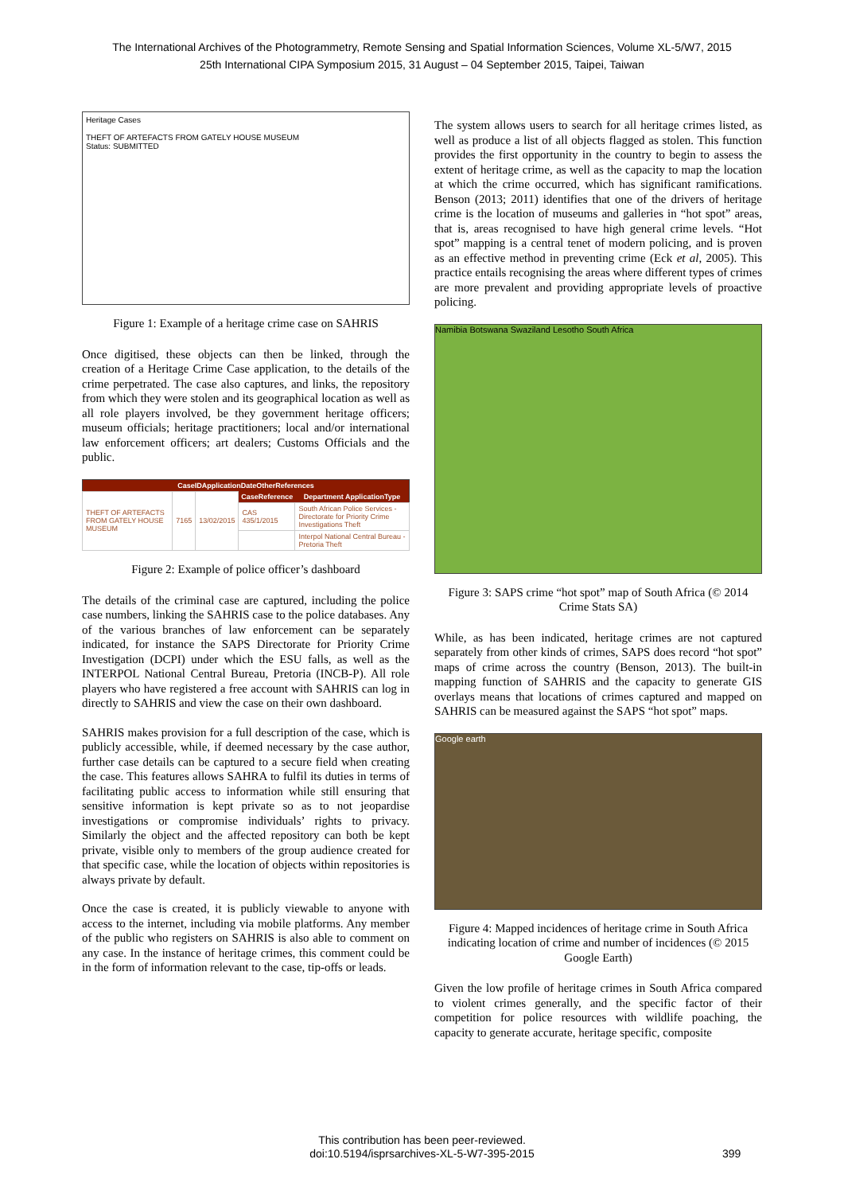The International Archives of the Photogrammetry, Remote Sensing and Spatial Information Sciences, Volume XL-5/W7, 2015
25th International CIPA Symposium 2015, 31 August – 04 September 2015, Taipei, Taiwan
Heritage Cases
THEFT OF ARTEFACTS FROM GATELY HOUSE MUSEUM
Status: SUBMITTED
Figure 1: Example of a heritage crime case on SAHRIS
Once digitised, these objects can then be linked, through the creation of a Heritage Crime Case application, to the details of the crime perpetrated. The case also captures, and links, the repository from which they were stolen and its geographical location as well as all role players involved, be they government heritage officers; museum officials; heritage practitioners; local and/or international law enforcement officers; art dealers; Customs Officials and the public.
| CaseIDApplicationDateOtherReferences | | | | |
| --- | --- | --- | --- | --- |
| THEFT OF ARTEFACTS FROM GATELY HOUSE MUSEUM | 7165 | 13/02/2015 | CaseReference | Department ApplicationType |
| | | | CAS 435/1/2015 | South African Police Services - Directorate for Priority Crime Investigations Theft |
| | | | | Interpol National Central Bureau - Pretoria Theft |
Figure 2: Example of police officer’s dashboard
The details of the criminal case are captured, including the police case numbers, linking the SAHRIS case to the police databases. Any of the various branches of law enforcement can be separately indicated, for instance the SAPS Directorate for Priority Crime Investigation (DCPI) under which the ESU falls, as well as the INTERPOL National Central Bureau, Pretoria (INCB-P). All role players who have registered a free account with SAHRIS can log in directly to SAHRIS and view the case on their own dashboard.
SAHRIS makes provision for a full description of the case, which is publicly accessible, while, if deemed necessary by the case author, further case details can be captured to a secure field when creating the case. This features allows SAHRA to fulfil its duties in terms of facilitating public access to information while still ensuring that sensitive information is kept private so as to not jeopardise investigations or compromise individuals’ rights to privacy. Similarly the object and the affected repository can both be kept private, visible only to members of the group audience created for that specific case, while the location of objects within repositories is always private by default.
Once the case is created, it is publicly viewable to anyone with access to the internet, including via mobile platforms. Any member of the public who registers on SAHRIS is also able to comment on any case. In the instance of heritage crimes, this comment could be in the form of information relevant to the case, tip-offs or leads.
The system allows users to search for all heritage crimes listed, as well as produce a list of all objects flagged as stolen. This function provides the first opportunity in the country to begin to assess the extent of heritage crime, as well as the capacity to map the location at which the crime occurred, which has significant ramifications. Benson (2013; 2011) identifies that one of the drivers of heritage crime is the location of museums and galleries in “hot spot” areas, that is, areas recognised to have high general crime levels. “Hot spot” mapping is a central tenet of modern policing, and is proven as an effective method in preventing crime (Eck et al, 2005). This practice entails recognising the areas where different types of crimes are more prevalent and providing appropriate levels of proactive policing.
Namibia Botswana Swaziland Lesotho South Africa
Figure 3: SAPS crime “hot spot” map of South Africa (© 2014 Crime Stats SA)
While, as has been indicated, heritage crimes are not captured separately from other kinds of crimes, SAPS does record “hot spot” maps of crime across the country (Benson, 2013). The built-in mapping function of SAHRIS and the capacity to generate GIS overlays means that locations of crimes captured and mapped on SAHRIS can be measured against the SAPS “hot spot” maps.
Google earth
Figure 4: Mapped incidences of heritage crime in South Africa indicating location of crime and number of incidences (© 2015 Google Earth)
Given the low profile of heritage crimes in South Africa compared to violent crimes generally, and the specific factor of their competition for police resources with wildlife poaching, the capacity to generate accurate, heritage specific, composite
This contribution has been peer-reviewed.
doi:10.5194/isprsarchives-XL-5-W7-395-2015
399